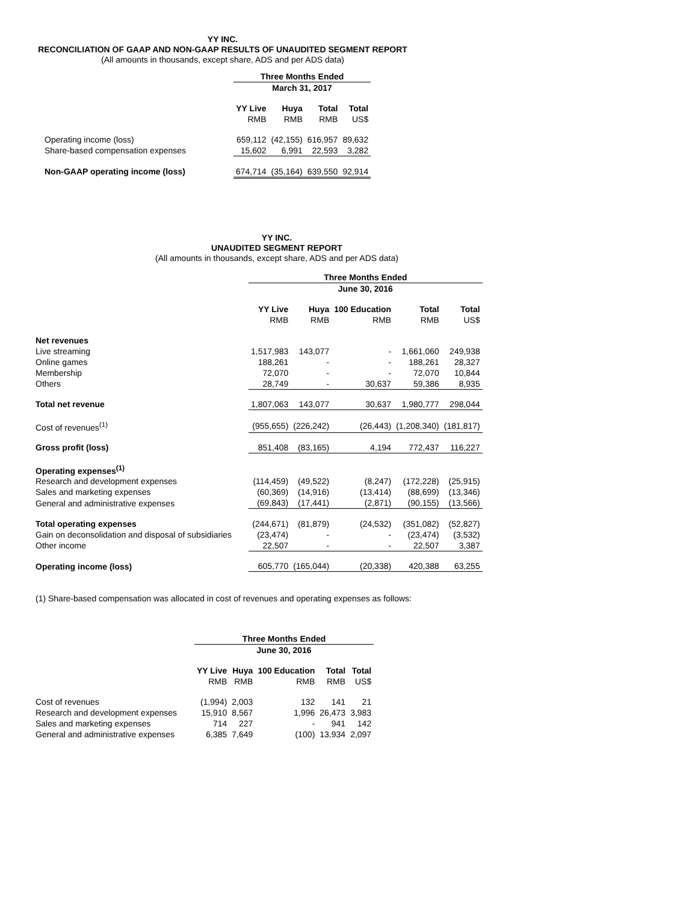YY INC.
RECONCILIATION OF GAAP AND NON-GAAP RESULTS OF UNAUDITED SEGMENT REPORT
(All amounts in thousands, except share, ADS and per ADS data)
| | Three Months Ended | | | |
| --- | --- | --- | --- | --- |
| | March 31, 2017 | | | |
| | YY Live | Huya | Total | Total |
| | RMB | RMB | RMB | US$ |
| Operating income (loss) | 659,112 | (42,155) | 616,957 | 89,632 |
| Share-based compensation expenses | 15,602 | 6,991 | 22,593 | 3,282 |
| Non-GAAP operating income (loss) | 674,714 | (35,164) | 639,550 | 92,914 |
YY INC.
UNAUDITED SEGMENT REPORT
(All amounts in thousands, except share, ADS and per ADS data)
| | Three Months Ended | | | | |
| --- | --- | --- | --- | --- | --- |
| | June 30, 2016 | | | | |
| | YY Live | Huya | 100 Education | Total | Total |
| | RMB | RMB | RMB | RMB | US$ |
| Net revenues | | | | | |
| Live streaming | 1,517,983 | 143,077 | - | 1,661,060 | 249,938 |
| Online games | 188,261 | - | - | 188,261 | 28,327 |
| Membership | 72,070 | - | - | 72,070 | 10,844 |
| Others | 28,749 | - | 30,637 | 59,386 | 8,935 |
| Total net revenue | 1,807,063 | 143,077 | 30,637 | 1,980,777 | 298,044 |
| Cost of revenues<sup>(1)</sup> | (955,655) | (226,242) | (26,443) | (1,208,340) | (181,817) |
| Gross profit (loss) | 851,408 | (83,165) | 4,194 | 772,437 | 116,227 |
| Operating expenses<sup>(1)</sup> | | | | | |
| Research and development expenses | (114,459) | (49,522) | (8,247) | (172,228) | (25,915) |
| Sales and marketing expenses | (60,369) | (14,916) | (13,414) | (88,699) | (13,346) |
| General and administrative expenses | (69,843) | (17,441) | (2,871) | (90,155) | (13,566) |
| Total operating expenses | (244,671) | (81,879) | (24,532) | (351,082) | (52,827) |
| Gain on deconsolidation and disposal of subsidiaries | (23,474) | - | - | (23,474) | (3,532) |
| Other income | 22,507 | - | - | 22,507 | 3,387 |
| Operating income (loss) | 605,770 | (165,044) | (20,338) | 420,388 | 63,255 |
(1) Share-based compensation was allocated in cost of revenues and operating expenses as follows:
| | Three Months Ended | | | | |
| --- | --- | --- | --- | --- | --- |
| | June 30, 2016 | | | | |
| | YY Live | Huya | 100 Education | Total | Total |
| | RMB | RMB | RMB | RMB | US$ |
| Cost of revenues | (1,994) | 2,003 | 132 | 141 | 21 |
| Research and development expenses | 15,910 | 8,567 | 1,996 | 26,473 | 3,983 |
| Sales and marketing expenses | 714 | 227 | - | 941 | 142 |
| General and administrative expenses | 6,385 | 7,649 | (100) | 13,934 | 2,097 |